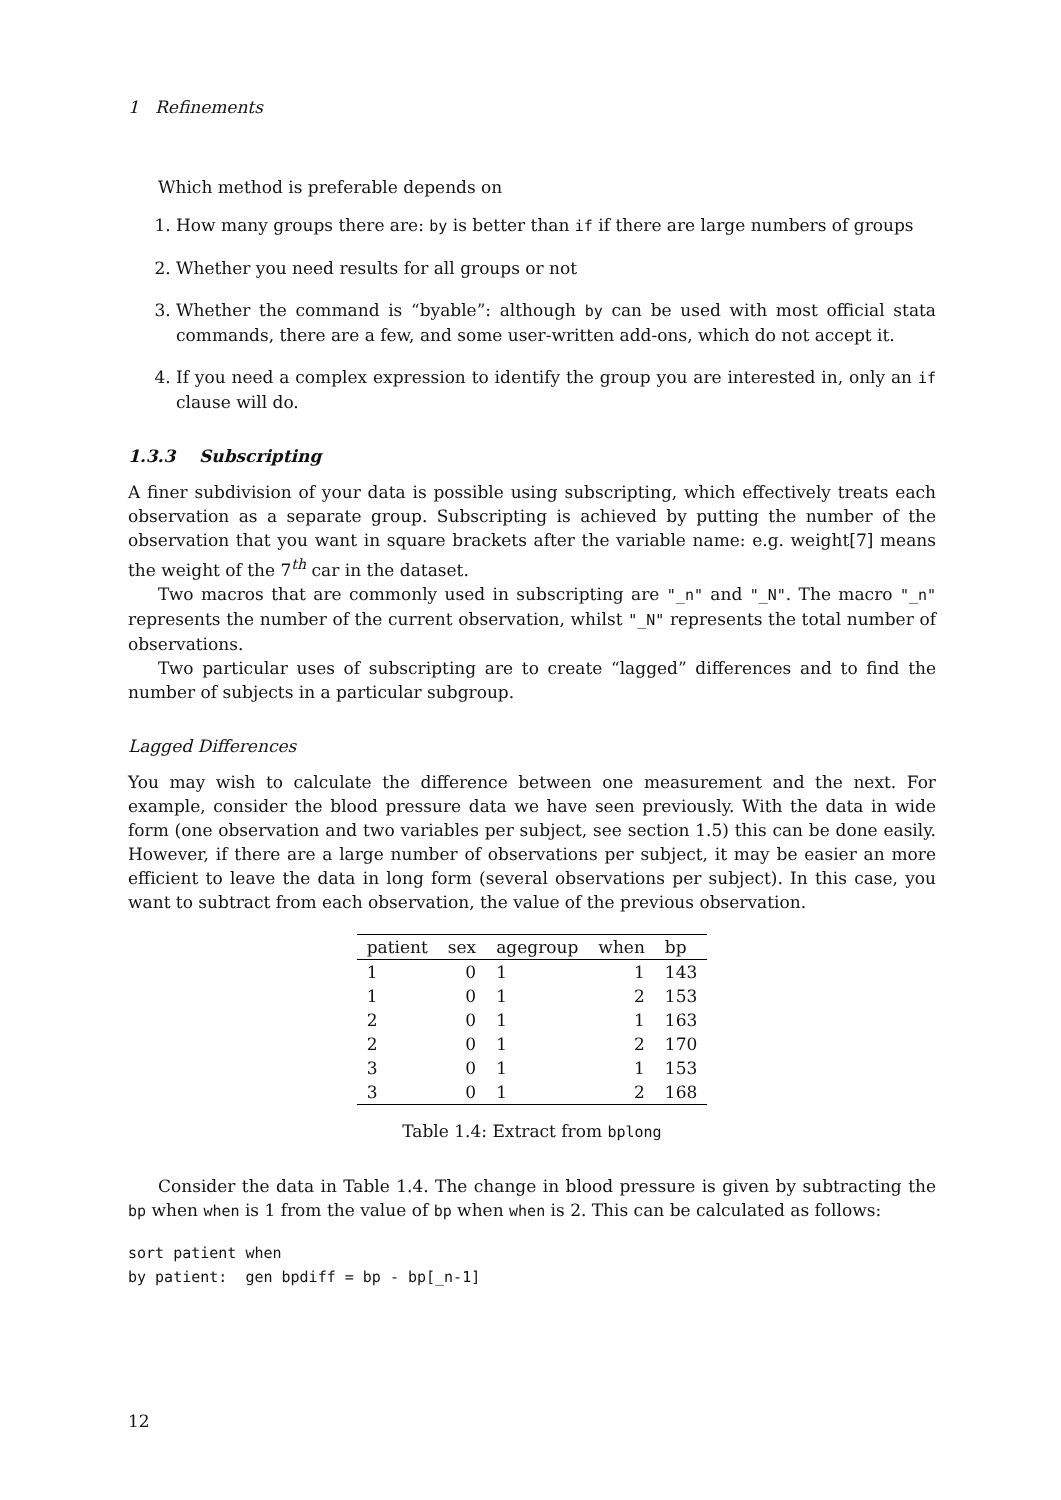1 Refinements
Which method is preferable depends on
1. How many groups there are: by is better than if if there are large numbers of groups
2. Whether you need results for all groups or not
3. Whether the command is “byable”: although by can be used with most official stata commands, there are a few, and some user-written add-ons, which do not accept it.
4. If you need a complex expression to identify the group you are interested in, only an if clause will do.
1.3.3 Subscripting
A finer subdivision of your data is possible using subscripting, which effectively treats each observation as a separate group. Subscripting is achieved by putting the number of the observation that you want in square brackets after the variable name: e.g. weight[7] means the weight of the 7<sup>th</sup> car in the dataset.
Two macros that are commonly used in subscripting are "_n" and "_N". The macro "_n" represents the number of the current observation, whilst "_N" represents the total number of observations.
Two particular uses of subscripting are to create “lagged” differences and to find the number of subjects in a particular subgroup.
Lagged Differences
You may wish to calculate the difference between one measurement and the next. For example, consider the blood pressure data we have seen previously. With the data in wide form (one observation and two variables per subject, see section 1.5) this can be done easily. However, if there are a large number of observations per subject, it may be easier an more efficient to leave the data in long form (several observations per subject). In this case, you want to subtract from each observation, the value of the previous observation.
| patient | sex | agegroup | when | bp |
| --- | --- | --- | --- | --- |
| 1 | 0 | 1 | 1 | 143 |
| 1 | 0 | 1 | 2 | 153 |
| 2 | 0 | 1 | 1 | 163 |
| 2 | 0 | 1 | 2 | 170 |
| 3 | 0 | 1 | 1 | 153 |
| 3 | 0 | 1 | 2 | 168 |
Table 1.4: Extract from bplong
Consider the data in Table 1.4. The change in blood pressure is given by subtracting the bp when when is 1 from the value of bp when when is 2. This can be calculated as follows:
sort patient when
by patient:  gen bpdiff = bp - bp[_n-1]
12